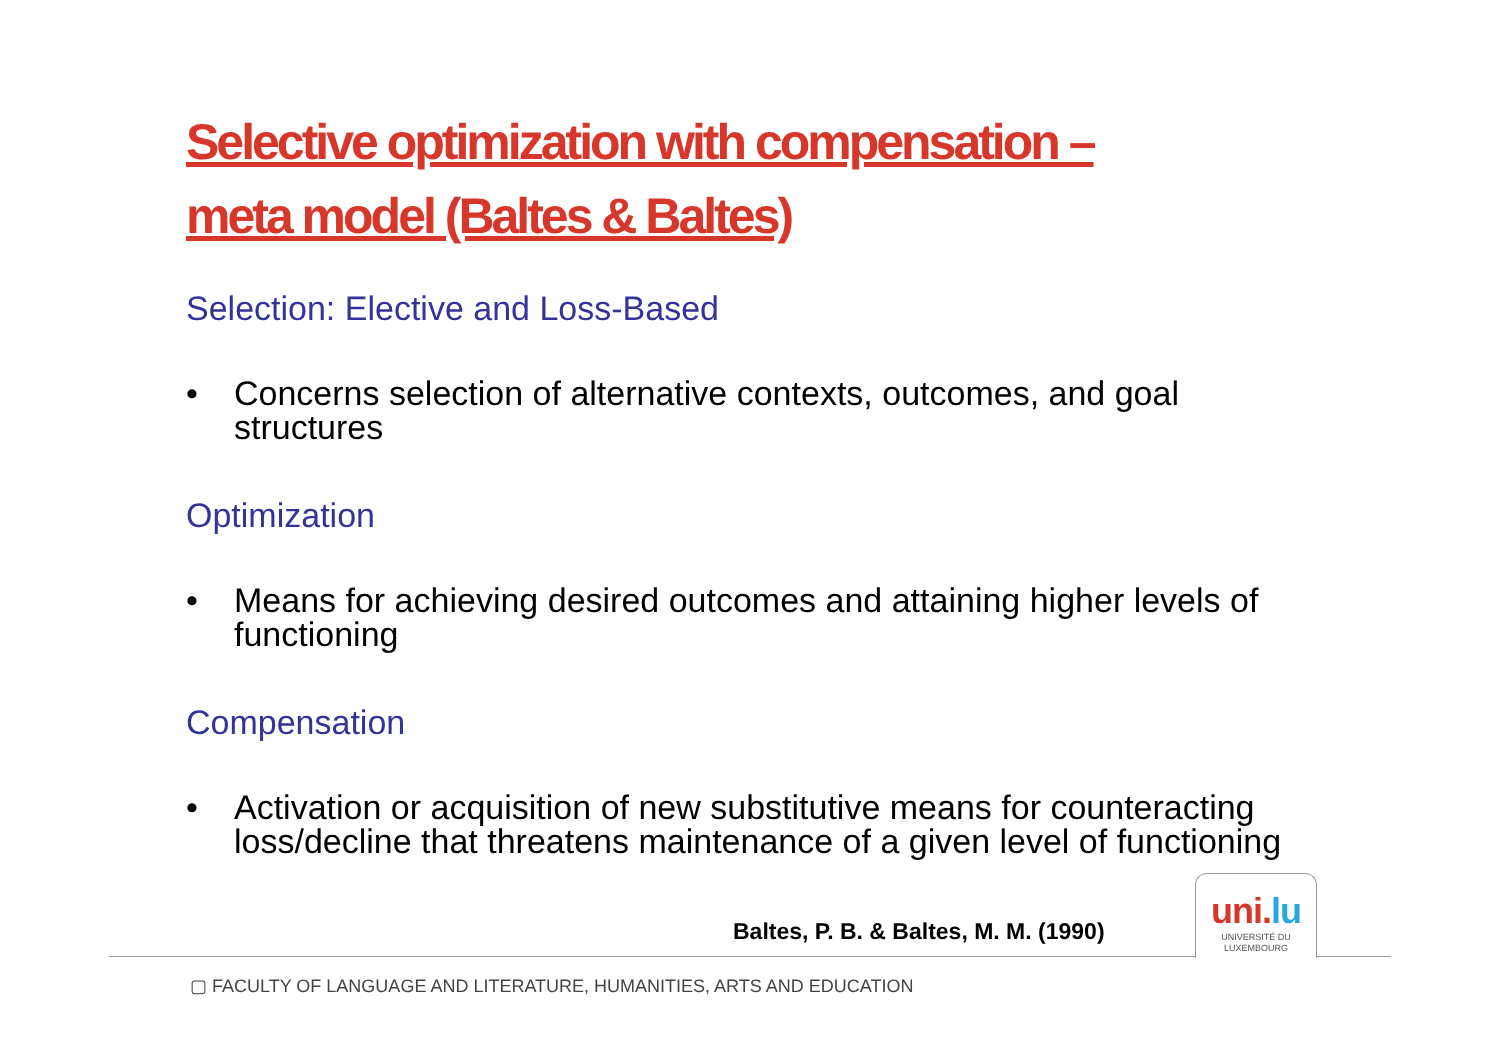Selective optimization with compensation –
meta model (Baltes & Baltes)
Selection: Elective and Loss-Based
• Concerns selection of alternative contexts, outcomes, and goal structures
Optimization
• Means for achieving desired outcomes and attaining higher levels of functioning
Compensation
• Activation or acquisition of new substitutive means for counteracting loss/decline that threatens maintenance of a given level of functioning
Baltes, P. B. & Baltes, M. M. (1990)
uni.lu
UNIVERSITÉ DU
LUXEMBOURG
▢ FACULTY OF LANGUAGE AND LITERATURE, HUMANITIES, ARTS AND EDUCATION